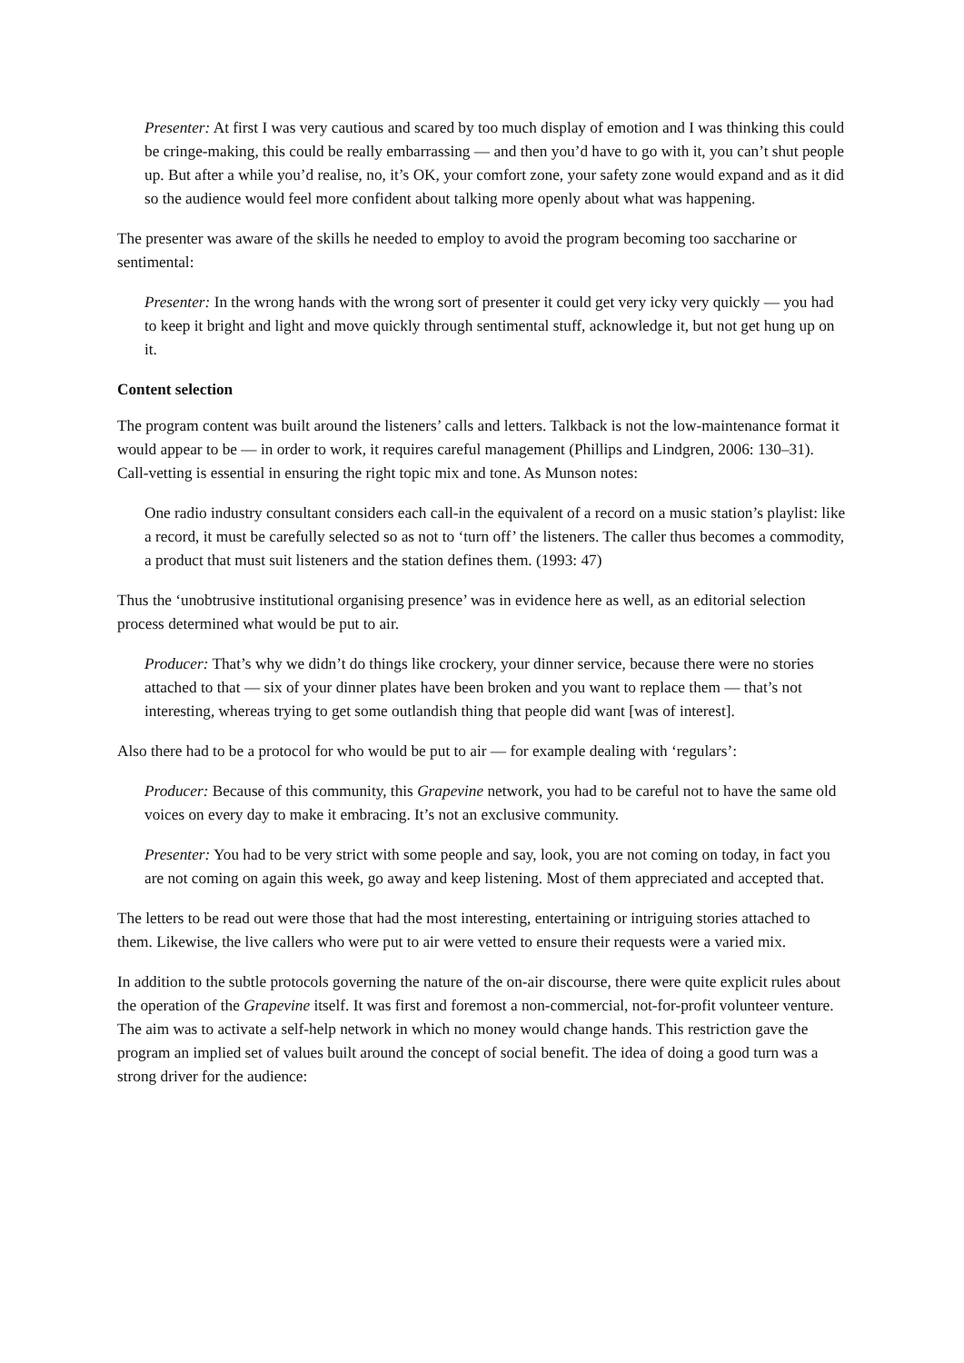Presenter: At first I was very cautious and scared by too much display of emotion and I was thinking this could be cringe-making, this could be really embarrassing — and then you’d have to go with it, you can’t shut people up. But after a while you’d realise, no, it’s OK, your comfort zone, your safety zone would expand and as it did so the audience would feel more confident about talking more openly about what was happening.
The presenter was aware of the skills he needed to employ to avoid the program becoming too saccharine or sentimental:
Presenter: In the wrong hands with the wrong sort of presenter it could get very icky very quickly — you had to keep it bright and light and move quickly through sentimental stuff, acknowledge it, but not get hung up on it.
Content selection
The program content was built around the listeners’ calls and letters. Talkback is not the low-maintenance format it would appear to be — in order to work, it requires careful management (Phillips and Lindgren, 2006: 130–31). Call-vetting is essential in ensuring the right topic mix and tone. As Munson notes:
One radio industry consultant considers each call-in the equivalent of a record on a music station’s playlist: like a record, it must be carefully selected so as not to ‘turn off’ the listeners. The caller thus becomes a commodity, a product that must suit listeners and the station defines them. (1993: 47)
Thus the ‘unobtrusive institutional organising presence’ was in evidence here as well, as an editorial selection process determined what would be put to air.
Producer: That’s why we didn’t do things like crockery, your dinner service, because there were no stories attached to that — six of your dinner plates have been broken and you want to replace them — that’s not interesting, whereas trying to get some outlandish thing that people did want [was of interest].
Also there had to be a protocol for who would be put to air — for example dealing with ‘regulars’:
Producer: Because of this community, this Grapevine network, you had to be careful not to have the same old voices on every day to make it embracing. It’s not an exclusive community.
Presenter: You had to be very strict with some people and say, look, you are not coming on today, in fact you are not coming on again this week, go away and keep listening. Most of them appreciated and accepted that.
The letters to be read out were those that had the most interesting, entertaining or intriguing stories attached to them. Likewise, the live callers who were put to air were vetted to ensure their requests were a varied mix.
In addition to the subtle protocols governing the nature of the on-air discourse, there were quite explicit rules about the operation of the Grapevine itself. It was first and foremost a non-commercial, not-for-profit volunteer venture. The aim was to activate a self-help network in which no money would change hands. This restriction gave the program an implied set of values built around the concept of social benefit. The idea of doing a good turn was a strong driver for the audience: